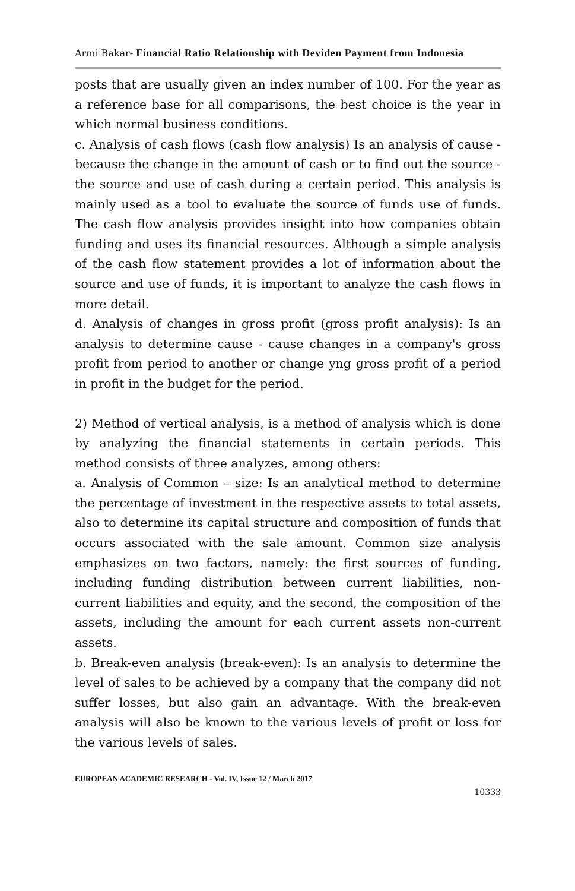Armi Bakar- Financial Ratio Relationship with Deviden Payment from Indonesia
posts that are usually given an index number of 100. For the year as a reference base for all comparisons, the best choice is the year in which normal business conditions.
c. Analysis of cash flows (cash flow analysis) Is an analysis of cause - because the change in the amount of cash or to find out the source - the source and use of cash during a certain period. This analysis is mainly used as a tool to evaluate the source of funds use of funds. The cash flow analysis provides insight into how companies obtain funding and uses its financial resources. Although a simple analysis of the cash flow statement provides a lot of information about the source and use of funds, it is important to analyze the cash flows in more detail.
d. Analysis of changes in gross profit (gross profit analysis): Is an analysis to determine cause - cause changes in a company's gross profit from period to another or change yng gross profit of a period in profit in the budget for the period.
2) Method of vertical analysis, is a method of analysis which is done by analyzing the financial statements in certain periods. This method consists of three analyzes, among others:
a. Analysis of Common – size: Is an analytical method to determine the percentage of investment in the respective assets to total assets, also to determine its capital structure and composition of funds that occurs associated with the sale amount. Common size analysis emphasizes on two factors, namely: the first sources of funding, including funding distribution between current liabilities, non-current liabilities and equity, and the second, the composition of the assets, including the amount for each current assets non-current assets.
b. Break-even analysis (break-even): Is an analysis to determine the level of sales to be achieved by a company that the company did not suffer losses, but also gain an advantage. With the break-even analysis will also be known to the various levels of profit or loss for the various levels of sales.
EUROPEAN ACADEMIC RESEARCH - Vol. IV, Issue 12 / March 2017
10333